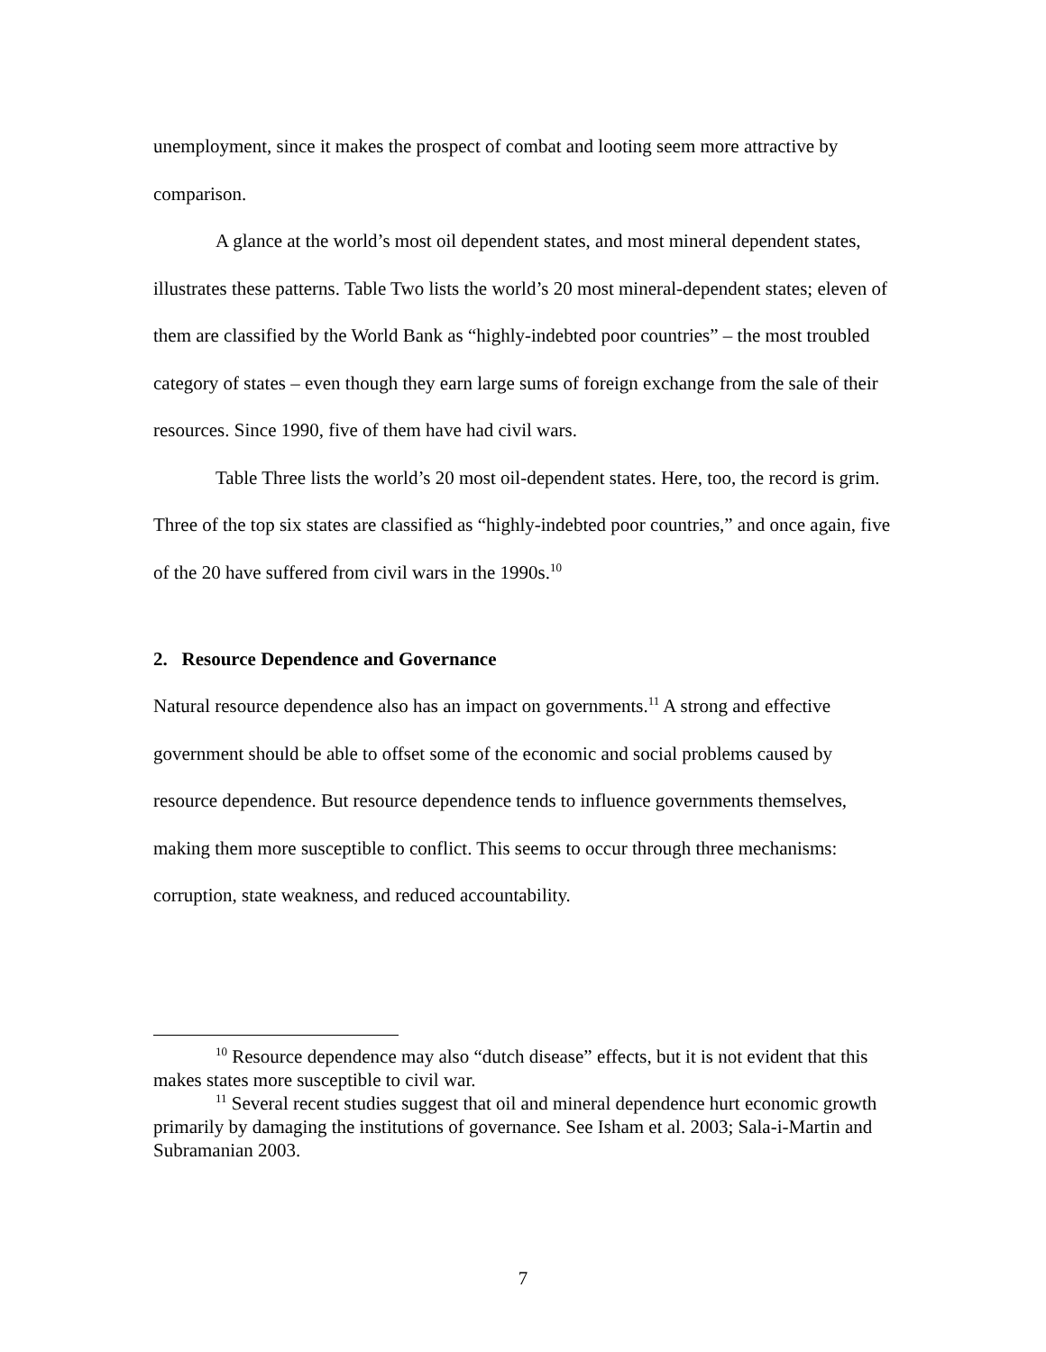unemployment, since it makes the prospect of combat and looting seem more attractive by comparison.
A glance at the world’s most oil dependent states, and most mineral dependent states, illustrates these patterns. Table Two lists the world’s 20 most mineral-dependent states; eleven of them are classified by the World Bank as “highly-indebted poor countries” – the most troubled category of states – even though they earn large sums of foreign exchange from the sale of their resources. Since 1990, five of them have had civil wars.
Table Three lists the world’s 20 most oil-dependent states. Here, too, the record is grim. Three of the top six states are classified as “highly-indebted poor countries,” and once again, five of the 20 have suffered from civil wars in the 1990s.<sup>10</sup>
2. Resource Dependence and Governance
Natural resource dependence also has an impact on governments.<sup>11</sup> A strong and effective government should be able to offset some of the economic and social problems caused by resource dependence. But resource dependence tends to influence governments themselves, making them more susceptible to conflict. This seems to occur through three mechanisms: corruption, state weakness, and reduced accountability.
<sup>10</sup> Resource dependence may also “dutch disease” effects, but it is not evident that this makes states more susceptible to civil war.
<sup>11</sup> Several recent studies suggest that oil and mineral dependence hurt economic growth primarily by damaging the institutions of governance. See Isham et al. 2003; Sala-i-Martin and Subramanian 2003.
7